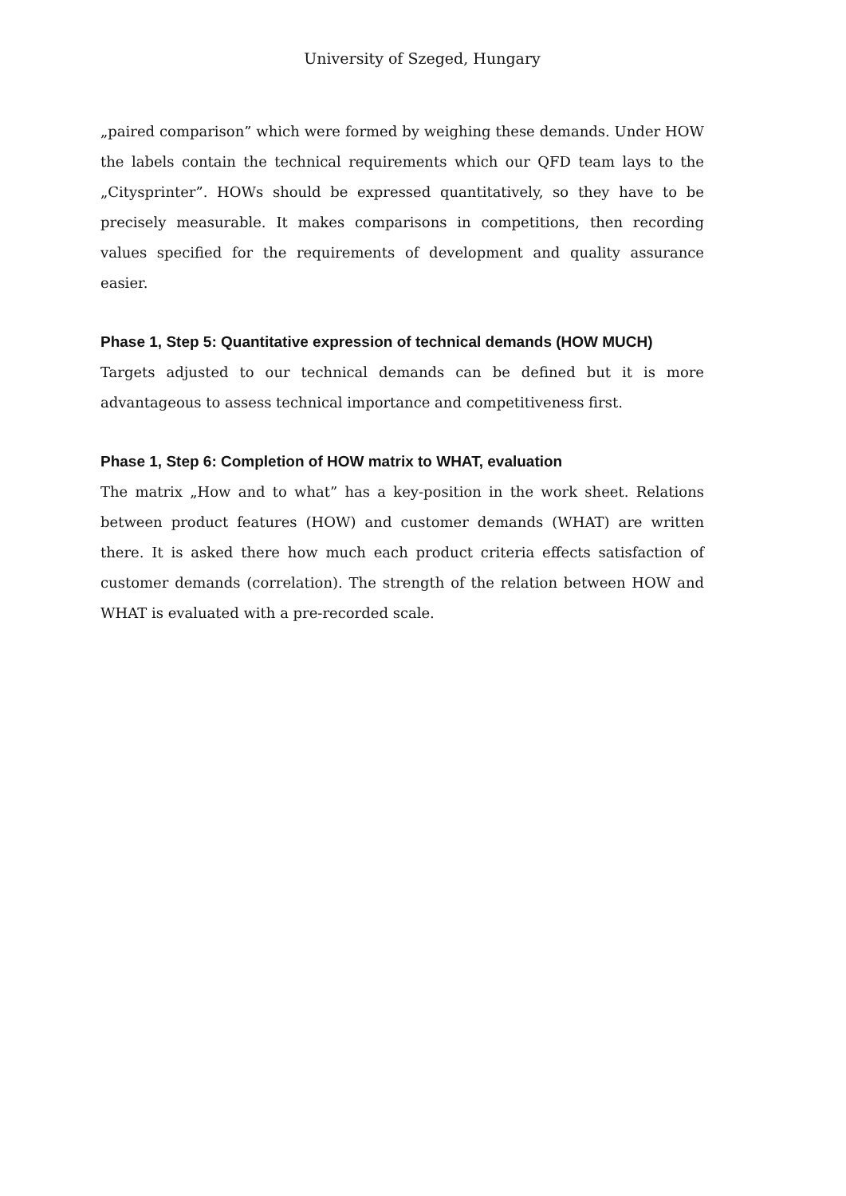University of Szeged, Hungary
„paired comparison” which were formed by weighing these demands. Under HOW the labels contain the technical requirements which our QFD team lays to the „Citysprinter”. HOWs should be expressed quantitatively, so they have to be precisely measurable. It makes comparisons in competitions, then recording values specified for the requirements of development and quality assurance easier.
Phase 1, Step 5: Quantitative expression of technical demands (HOW MUCH)
Targets adjusted to our technical demands can be defined but it is more advantageous to assess technical importance and competitiveness first.
Phase 1, Step 6: Completion of HOW matrix to WHAT, evaluation
The matrix „How and to what” has a key-position in the work sheet. Relations between product features (HOW) and customer demands (WHAT) are written there. It is asked there how much each product criteria effects satisfaction of customer demands (correlation). The strength of the relation between HOW and WHAT is evaluated with a pre-recorded scale.